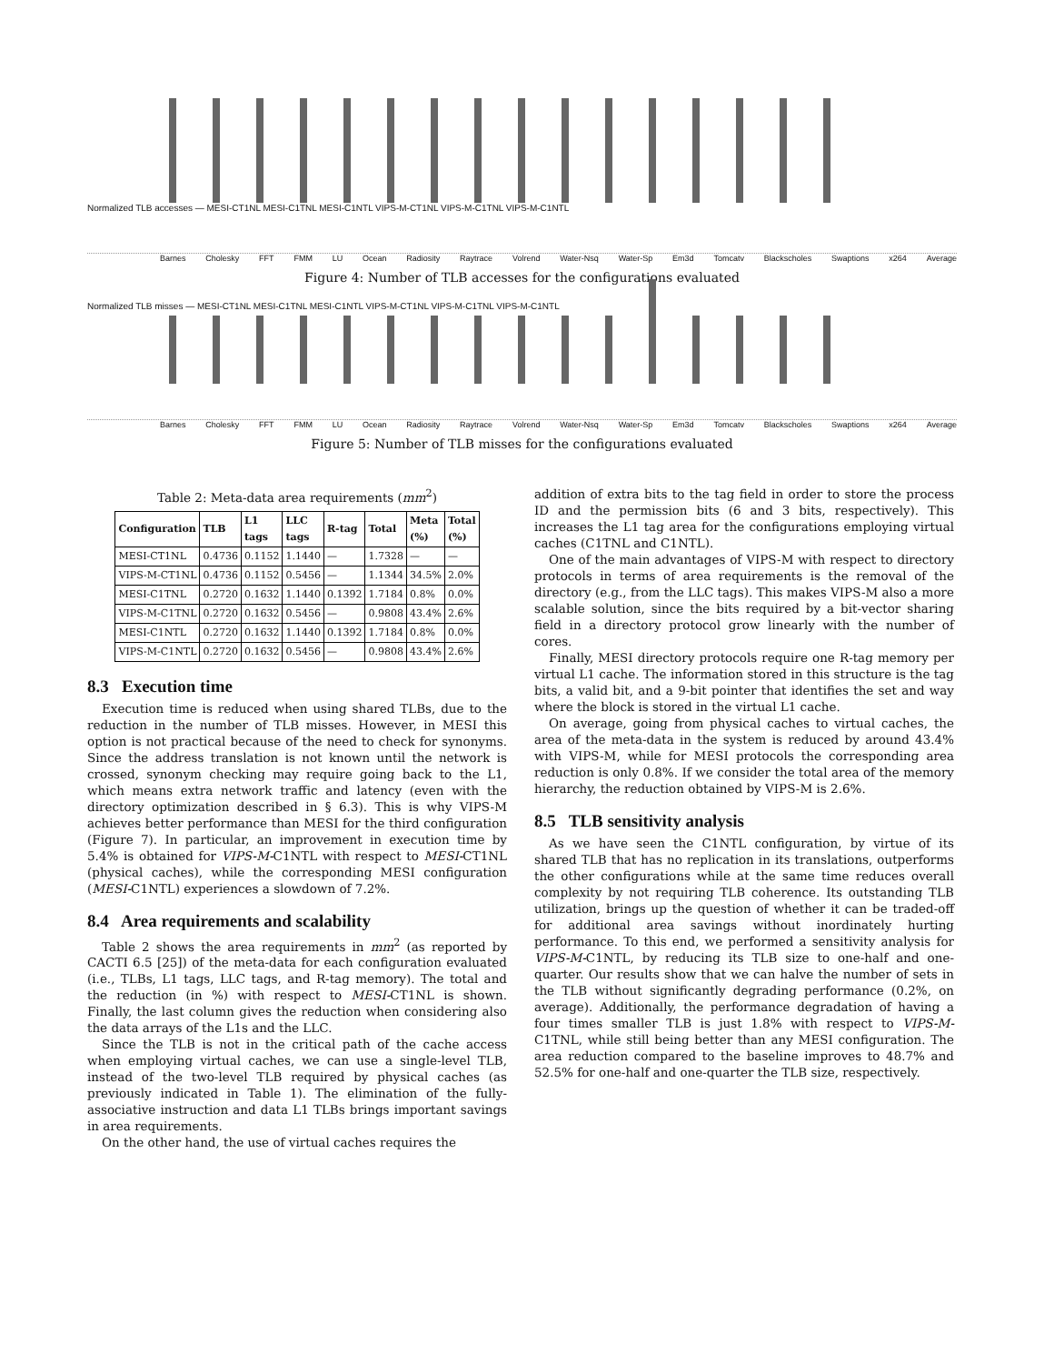Normalized TLB accesses — MESI-CT1NL MESI-C1TNL MESI-C1NTL VIPS-M-CT1NL VIPS-M-C1TNL VIPS-M-C1NTL
Barnes Cholesky FFT FMM LU Ocean Radiosity Raytrace Volrend Water-Nsq Water-Sp Em3d Tomcatv Blackscholes Swaptions x264 Average
Figure 4: Number of TLB accesses for the configurations evaluated
Normalized TLB misses — MESI-CT1NL MESI-C1TNL MESI-C1NTL VIPS-M-CT1NL VIPS-M-C1TNL VIPS-M-C1NTL
Barnes Cholesky FFT FMM LU Ocean Radiosity Raytrace Volrend Water-Nsq Water-Sp Em3d Tomcatv Blackscholes Swaptions x264 Average
Figure 5: Number of TLB misses for the configurations evaluated
Table 2: Meta-data area requirements (mm<sup>2</sup>)
| Configuration | TLB | L1 tags | LLC tags | R-tag | Total | Meta (%) | Total (%) |
| --- | --- | --- | --- | --- | --- | --- | --- |
| MESI-CT1NL | 0.4736 | 0.1152 | 1.1440 | — | 1.7328 | — | — |
| VIPS-M-CT1NL | 0.4736 | 0.1152 | 0.5456 | — | 1.1344 | 34.5% | 2.0% |
| MESI-C1TNL | 0.2720 | 0.1632 | 1.1440 | 0.1392 | 1.7184 | 0.8% | 0.0% |
| VIPS-M-C1TNL | 0.2720 | 0.1632 | 0.5456 | — | 0.9808 | 43.4% | 2.6% |
| MESI-C1NTL | 0.2720 | 0.1632 | 1.1440 | 0.1392 | 1.7184 | 0.8% | 0.0% |
| VIPS-M-C1NTL | 0.2720 | 0.1632 | 0.5456 | — | 0.9808 | 43.4% | 2.6% |
8.3 Execution time
Execution time is reduced when using shared TLBs, due to the reduction in the number of TLB misses. However, in MESI this option is not practical because of the need to check for synonyms. Since the address translation is not known until the network is crossed, synonym checking may require going back to the L1, which means extra network traffic and latency (even with the directory optimization described in § 6.3). This is why VIPS-M achieves better performance than MESI for the third configuration (Figure 7). In particular, an improvement in execution time by 5.4% is obtained for VIPS-M-C1NTL with respect to MESI-CT1NL (physical caches), while the corresponding MESI configuration (MESI-C1NTL) experiences a slowdown of 7.2%.
8.4 Area requirements and scalability
Table 2 shows the area requirements in mm<sup>2</sup> (as reported by CACTI 6.5 [25]) of the meta-data for each configuration evaluated (i.e., TLBs, L1 tags, LLC tags, and R-tag memory). The total and the reduction (in %) with respect to MESI-CT1NL is shown. Finally, the last column gives the reduction when considering also the data arrays of the L1s and the LLC.
Since the TLB is not in the critical path of the cache access when employing virtual caches, we can use a single-level TLB, instead of the two-level TLB required by physical caches (as previously indicated in Table 1). The elimination of the fully-associative instruction and data L1 TLBs brings important savings in area requirements.
On the other hand, the use of virtual caches requires the
addition of extra bits to the tag field in order to store the process ID and the permission bits (6 and 3 bits, respectively). This increases the L1 tag area for the configurations employing virtual caches (C1TNL and C1NTL).
One of the main advantages of VIPS-M with respect to directory protocols in terms of area requirements is the removal of the directory (e.g., from the LLC tags). This makes VIPS-M also a more scalable solution, since the bits required by a bit-vector sharing field in a directory protocol grow linearly with the number of cores.
Finally, MESI directory protocols require one R-tag memory per virtual L1 cache. The information stored in this structure is the tag bits, a valid bit, and a 9-bit pointer that identifies the set and way where the block is stored in the virtual L1 cache.
On average, going from physical caches to virtual caches, the area of the meta-data in the system is reduced by around 43.4% with VIPS-M, while for MESI protocols the corresponding area reduction is only 0.8%. If we consider the total area of the memory hierarchy, the reduction obtained by VIPS-M is 2.6%.
8.5 TLB sensitivity analysis
As we have seen the C1NTL configuration, by virtue of its shared TLB that has no replication in its translations, outperforms the other configurations while at the same time reduces overall complexity by not requiring TLB coherence. Its outstanding TLB utilization, brings up the question of whether it can be traded-off for additional area savings without inordinately hurting performance. To this end, we performed a sensitivity analysis for VIPS-M-C1NTL, by reducing its TLB size to one-half and one-quarter. Our results show that we can halve the number of sets in the TLB without significantly degrading performance (0.2%, on average). Additionally, the performance degradation of having a four times smaller TLB is just 1.8% with respect to VIPS-M-C1TNL, while still being better than any MESI configuration. The area reduction compared to the baseline improves to 48.7% and 52.5% for one-half and one-quarter the TLB size, respectively.